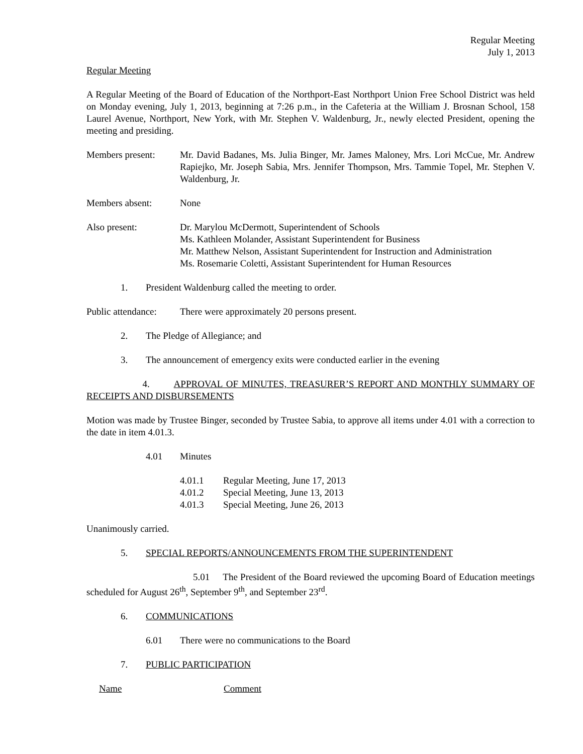Regular Meeting
July 1, 2013
Regular Meeting
A Regular Meeting of the Board of Education of the Northport-East Northport Union Free School District was held on Monday evening, July 1, 2013, beginning at 7:26 p.m., in the Cafeteria at the William J. Brosnan School, 158 Laurel Avenue, Northport, New York, with Mr. Stephen V. Waldenburg, Jr., newly elected President, opening the meeting and presiding.
Members present: Mr. David Badanes, Ms. Julia Binger, Mr. James Maloney, Mrs. Lori McCue, Mr. Andrew Rapiejko, Mr. Joseph Sabia, Mrs. Jennifer Thompson, Mrs. Tammie Topel, Mr. Stephen V. Waldenburg, Jr.
Members absent: None
Also present: Dr. Marylou McDermott, Superintendent of Schools
Ms. Kathleen Molander, Assistant Superintendent for Business
Mr. Matthew Nelson, Assistant Superintendent for Instruction and Administration
Ms. Rosemarie Coletti, Assistant Superintendent for Human Resources
1. President Waldenburg called the meeting to order.
Public attendance:
There were approximately 20 persons present.
2. The Pledge of Allegiance; and
3. The announcement of emergency exits were conducted earlier in the evening
4. APPROVAL OF MINUTES, TREASURER’S REPORT AND MONTHLY SUMMARY OF RECEIPTS AND DISBURSEMENTS
Motion was made by Trustee Binger, seconded by Trustee Sabia, to approve all items under 4.01 with a correction to the date in item 4.01.3.
4.01 Minutes
4.01.1 Regular Meeting, June 17, 2013
4.01.2 Special Meeting, June 13, 2013
4.01.3 Special Meeting, June 26, 2013
Unanimously carried.
5. SPECIAL REPORTS/ANNOUNCEMENTS FROM THE SUPERINTENDENT
5.01 The President of the Board reviewed the upcoming Board of Education meetings scheduled for August 26<sup>th</sup>, September 9<sup>th</sup>, and September 23<sup>rd</sup>.
6. COMMUNICATIONS
6.01 There were no communications to the Board
7. PUBLIC PARTICIPATION
Name Comment